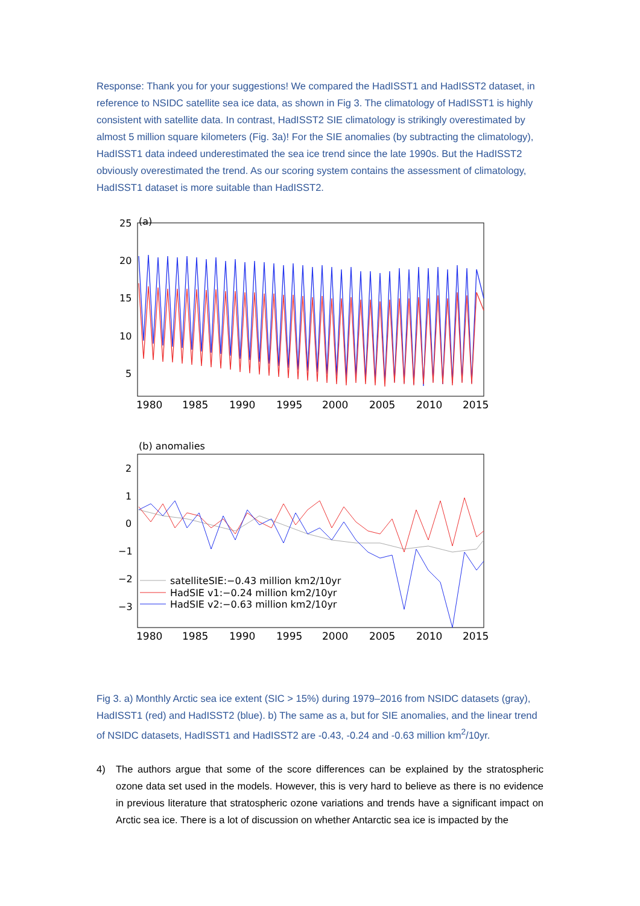Response: Thank you for your suggestions! We compared the HadISST1 and HadISST2 dataset, in reference to NSIDC satellite sea ice data, as shown in Fig 3. The climatology of HadISST1 is highly consistent with satellite data. In contrast, HadISST2 SIE climatology is strikingly overestimated by almost 5 million square kilometers (Fig. 3a)! For the SIE anomalies (by subtracting the climatology), HadISST1 data indeed underestimated the sea ice trend since the late 1990s. But the HadISST2 obviously overestimated the trend. As our scoring system contains the assessment of climatology, HadISST1 dataset is more suitable than HadISST2.
(a)
25
20
15
10
5
1980
1985
1990
1995
2000
2005
2010
2015
(b) anomalies
2
1
0
−1
−2
−3
satelliteSIE:−0.43 million km2/10yr
HadSIE v1:−0.24 million km2/10yr
HadSIE v2:−0.63 million km2/10yr
1980
1985
1990
1995
2000
2005
2010
2015
Fig 3. a) Monthly Arctic sea ice extent (SIC > 15%) during 1979–2016 from NSIDC datasets (gray), HadISST1 (red) and HadISST2 (blue). b) The same as a, but for SIE anomalies, and the linear trend of NSIDC datasets, HadISST1 and HadISST2 are -0.43, -0.24 and -0.63 million km<sup>2</sup>/10yr.
4) The authors argue that some of the score differences can be explained by the stratospheric ozone data set used in the models. However, this is very hard to believe as there is no evidence in previous literature that stratospheric ozone variations and trends have a significant impact on Arctic sea ice. There is a lot of discussion on whether Antarctic sea ice is impacted by the